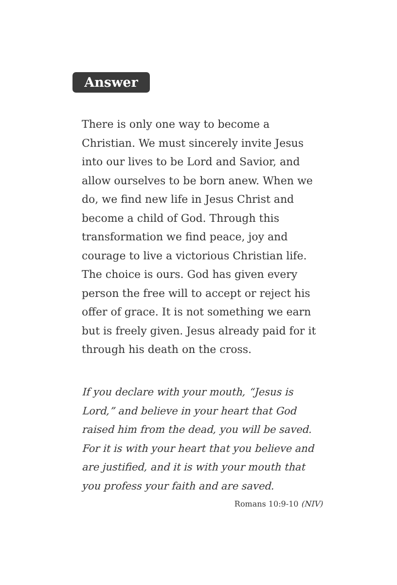Answer
There is only one way to become a Christian. We must sincerely invite Jesus into our lives to be Lord and Savior, and allow ourselves to be born anew. When we do, we find new life in Jesus Christ and become a child of God. Through this transformation we find peace, joy and courage to live a victorious Christian life. The choice is ours. God has given every person the free will to accept or reject his offer of grace. It is not something we earn but is freely given. Jesus already paid for it through his death on the cross.
If you declare with your mouth, “Jesus is Lord,” and believe in your heart that God raised him from the dead, you will be saved. For it is with your heart that you believe and are justified, and it is with your mouth that you profess your faith and are saved.
Romans 10:9-10 (NIV)